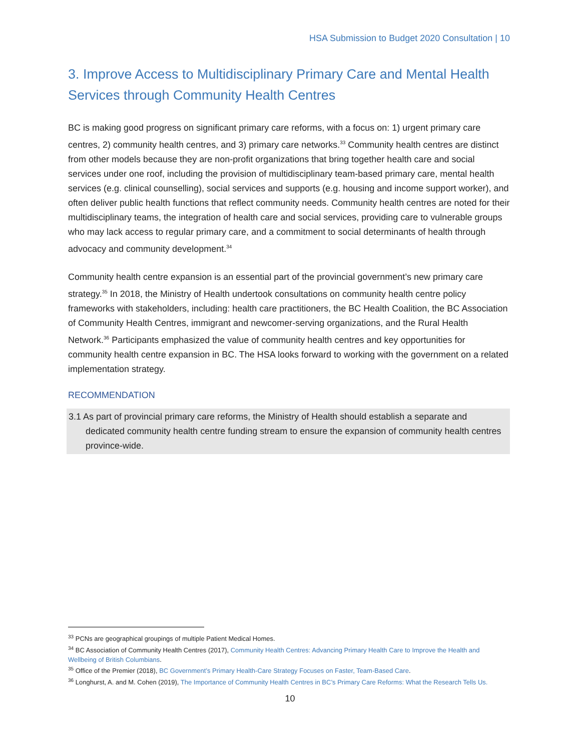HSA Submission to Budget 2020 Consultation | 10
3. Improve Access to Multidisciplinary Primary Care and Mental Health Services through Community Health Centres
BC is making good progress on significant primary care reforms, with a focus on: 1) urgent primary care centres, 2) community health centres, and 3) primary care networks.<sup>33</sup> Community health centres are distinct from other models because they are non-profit organizations that bring together health care and social services under one roof, including the provision of multidisciplinary team-based primary care, mental health services (e.g. clinical counselling), social services and supports (e.g. housing and income support worker), and often deliver public health functions that reflect community needs. Community health centres are noted for their multidisciplinary teams, the integration of health care and social services, providing care to vulnerable groups who may lack access to regular primary care, and a commitment to social determinants of health through advocacy and community development.<sup>34</sup>
Community health centre expansion is an essential part of the provincial government’s new primary care strategy.<sup>35</sup> In 2018, the Ministry of Health undertook consultations on community health centre policy frameworks with stakeholders, including: health care practitioners, the BC Health Coalition, the BC Association of Community Health Centres, immigrant and newcomer-serving organizations, and the Rural Health Network.<sup>36</sup> Participants emphasized the value of community health centres and key opportunities for community health centre expansion in BC. The HSA looks forward to working with the government on a related implementation strategy.
RECOMMENDATION
3.1 As part of provincial primary care reforms, the Ministry of Health should establish a separate and dedicated community health centre funding stream to ensure the expansion of community health centres province-wide.
<sup>33</sup> PCNs are geographical groupings of multiple Patient Medical Homes.
<sup>34</sup> BC Association of Community Health Centres (2017), Community Health Centres: Advancing Primary Health Care to Improve the Health and Wellbeing of British Columbians.
<sup>35</sup> Office of the Premier (2018), BC Government’s Primary Health-Care Strategy Focuses on Faster, Team-Based Care.
<sup>36</sup> Longhurst, A. and M. Cohen (2019), The Importance of Community Health Centres in BC’s Primary Care Reforms: What the Research Tells Us.
10